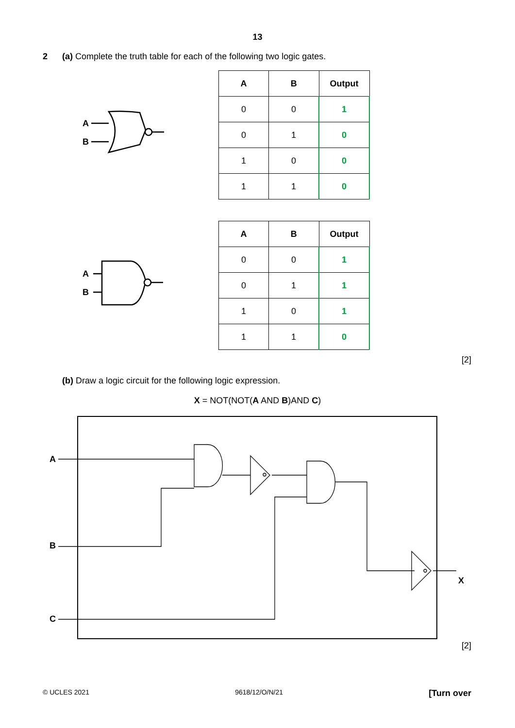13
2 (a) Complete the truth table for each of the following two logic gates.
A
B
| A | B | Output |
| --- | --- | --- |
| 0 | 0 | 1 |
| 0 | 1 | 0 |
| 1 | 0 | 0 |
| 1 | 1 | 0 |
A
B
| A | B | Output |
| --- | --- | --- |
| 0 | 0 | 1 |
| 0 | 1 | 1 |
| 1 | 0 | 1 |
| 1 | 1 | 0 |
[2]
(b) Draw a logic circuit for the following logic expression.
X = NOT(NOT(A AND B)AND C)
A
B
C
X
[2]
© UCLES 2021 9618/12/O/N/21 [Turn over